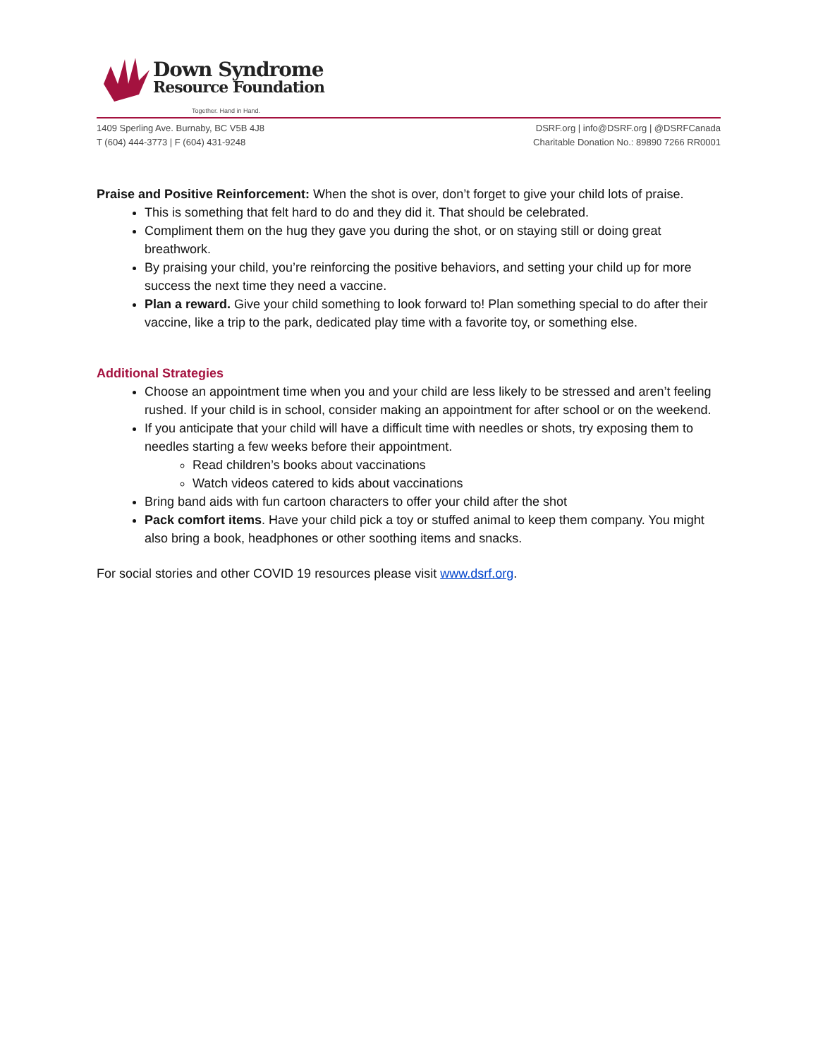Down Syndrome
Resource Foundation
Together. Hand in Hand.
1409 Sperling Ave. Burnaby, BC V5B 4J8
T (604) 444-3773 | F (604) 431-9248
DSRF.org | info@DSRF.org | @DSRFCanada
Charitable Donation No.: 89890 7266 RR0001
Praise and Positive Reinforcement: When the shot is over, don’t forget to give your child lots of praise.
This is something that felt hard to do and they did it. That should be celebrated.
Compliment them on the hug they gave you during the shot, or on staying still or doing great breathwork.
By praising your child, you’re reinforcing the positive behaviors, and setting your child up for more success the next time they need a vaccine.
Plan a reward. Give your child something to look forward to! Plan something special to do after their vaccine, like a trip to the park, dedicated play time with a favorite toy, or something else.
Additional Strategies
Choose an appointment time when you and your child are less likely to be stressed and aren’t feeling rushed. If your child is in school, consider making an appointment for after school or on the weekend.
If you anticipate that your child will have a difficult time with needles or shots, try exposing them to needles starting a few weeks before their appointment.
Read children’s books about vaccinations
Watch videos catered to kids about vaccinations
Bring band aids with fun cartoon characters to offer your child after the shot
Pack comfort items. Have your child pick a toy or stuffed animal to keep them company. You might also bring a book, headphones or other soothing items and snacks.
For social stories and other COVID 19 resources please visit www.dsrf.org.